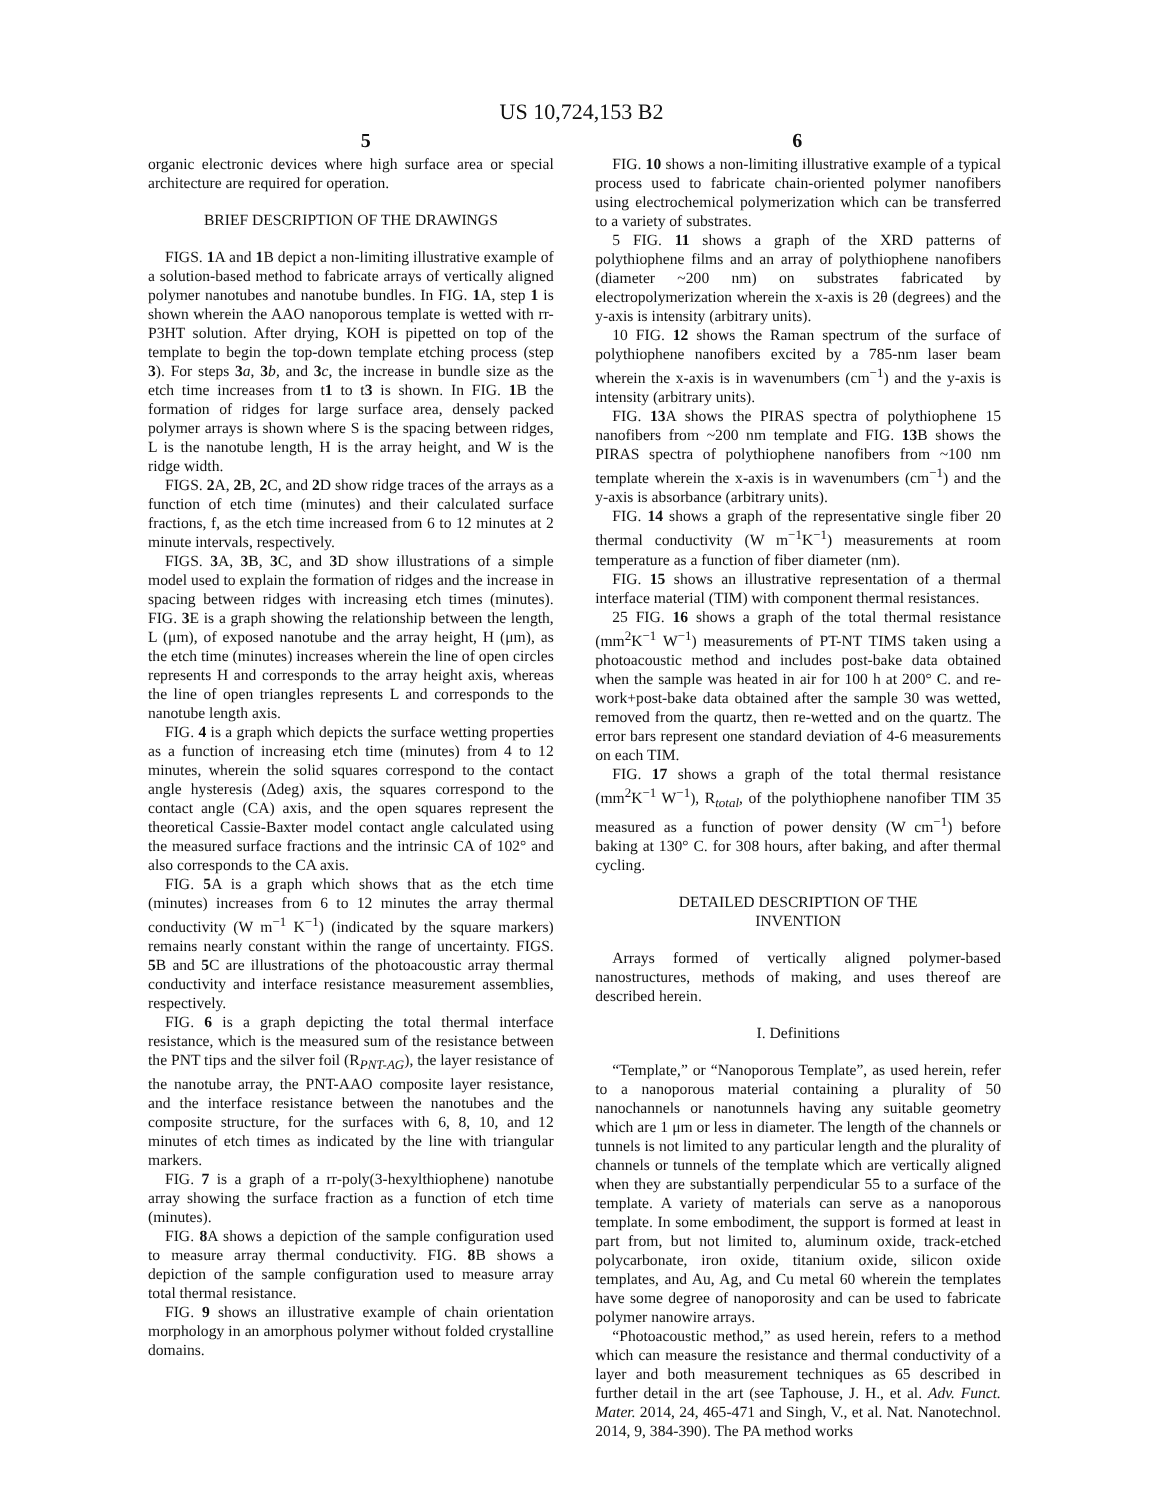US 10,724,153 B2
5 6
organic electronic devices where high surface area or special architecture are required for operation.
BRIEF DESCRIPTION OF THE DRAWINGS
FIGS. 1 A and 1 B depict a non-limiting illustrative example of a solution-based method to fabricate arrays of vertically aligned polymer nanotubes and nanotube bundles. In FIG. 1 A, step 1 is shown wherein the AAO nanoporous template is wetted with rr-P3HT solution. After drying, KOH is pipetted on top of the template to begin the top-down template etching process (step 3). For steps 3 a, 3 b, and 3 c, the increase in bundle size as the etch time increases from t1 to t3 is shown. In FIG. 1 B the formation of ridges for large surface area, densely packed polymer arrays is shown where S is the spacing between ridges, L is the nanotube length, H is the array height, and W is the ridge width.
FIGS. 2 A, 2 B, 2 C, and 2 D show ridge traces of the arrays as a function of etch time (minutes) and their calculated surface fractions, f, as the etch time increased from 6 to 12 minutes at 2 minute intervals, respectively.
FIGS. 3 A, 3 B, 3 C, and 3 D show illustrations of a simple model used to explain the formation of ridges and the increase in spacing between ridges with increasing etch times (minutes). FIG. 3 E is a graph showing the relationship between the length, L (μm), of exposed nanotube and the array height, H (μm), as the etch time (minutes) increases wherein the line of open circles represents H and corresponds to the array height axis, whereas the line of open triangles represents L and corresponds to the nanotube length axis.
FIG. 4 is a graph which depicts the surface wetting properties as a function of increasing etch time (minutes) from 4 to 12 minutes, wherein the solid squares correspond to the contact angle hysteresis (Δdeg) axis, the squares correspond to the contact angle (CA) axis, and the open squares represent the theoretical Cassie-Baxter model contact angle calculated using the measured surface fractions and the intrinsic CA of 102° and also corresponds to the CA axis.
FIG. 5 A is a graph which shows that as the etch time (minutes) increases from 6 to 12 minutes the array thermal conductivity (W m<sup>−1</sup> K<sup>−1</sup>) (indicated by the square markers) remains nearly constant within the range of uncertainty. FIGS. 5 B and 5 C are illustrations of the photoacoustic array thermal conductivity and interface resistance measurement assemblies, respectively.
FIG. 6 is a graph depicting the total thermal interface resistance, which is the measured sum of the resistance between the PNT tips and the silver foil (R<sub>PNT-AG</sub>), the layer resistance of the nanotube array, the PNT-AAO composite layer resistance, and the interface resistance between the nanotubes and the composite structure, for the surfaces with 6, 8, 10, and 12 minutes of etch times as indicated by the line with triangular markers.
FIG. 7 is a graph of a rr-poly(3-hexylthiophene) nanotube array showing the surface fraction as a function of etch time (minutes).
FIG. 8 A shows a depiction of the sample configuration used to measure array thermal conductivity. FIG. 8 B shows a depiction of the sample configuration used to measure array total thermal resistance.
FIG. 9 shows an illustrative example of chain orientation morphology in an amorphous polymer without folded crystalline domains.
FIG. 10 shows a non-limiting illustrative example of a typical process used to fabricate chain-oriented polymer nanofibers using electrochemical polymerization which can be transferred to a variety of substrates.
5 FIG. 11 shows a graph of the XRD patterns of polythiophene films and an array of polythiophene nanofibers (diameter ~200 nm) on substrates fabricated by electropolymerization wherein the x-axis is 2θ (degrees) and the y-axis is intensity (arbitrary units).
10 FIG. 12 shows the Raman spectrum of the surface of polythiophene nanofibers excited by a 785-nm laser beam wherein the x-axis is in wavenumbers (cm<sup>−1</sup>) and the y-axis is intensity (arbitrary units).
FIG. 13 A shows the PIRAS spectra of polythiophene 15 nanofibers from ~200 nm template and FIG. 13 B shows the PIRAS spectra of polythiophene nanofibers from ~100 nm template wherein the x-axis is in wavenumbers (cm<sup>−1</sup>) and the y-axis is absorbance (arbitrary units).
FIG. 14 shows a graph of the representative single fiber 20 thermal conductivity (W m<sup>−1</sup>K<sup>−1</sup>) measurements at room temperature as a function of fiber diameter (nm).
FIG. 15 shows an illustrative representation of a thermal interface material (TIM) with component thermal resistances.
25 FIG. 16 shows a graph of the total thermal resistance (mm<sup>2</sup>K<sup>−1</sup> W<sup>−1</sup>) measurements of PT-NT TIMS taken using a photoacoustic method and includes post-bake data obtained when the sample was heated in air for 100 h at 200° C. and re-work+post-bake data obtained after the sample 30 was wetted, removed from the quartz, then re-wetted and on the quartz. The error bars represent one standard deviation of 4-6 measurements on each TIM.
FIG. 17 shows a graph of the total thermal resistance (mm<sup>2</sup>K<sup>−1</sup> W<sup>−1</sup>), R<sub>total</sub>, of the polythiophene nanofiber TIM 35 measured as a function of power density (W cm<sup>−1</sup>) before baking at 130° C. for 308 hours, after baking, and after thermal cycling.
DETAILED DESCRIPTION OF THE
INVENTION
Arrays formed of vertically aligned polymer-based nanostructures, methods of making, and uses thereof are described herein.
I. Definitions
“Template,” or “Nanoporous Template”, as used herein, refer to a nanoporous material containing a plurality of 50 nanochannels or nanotunnels having any suitable geometry which are 1 μm or less in diameter. The length of the channels or tunnels is not limited to any particular length and the plurality of channels or tunnels of the template which are vertically aligned when they are substantially perpendicular 55 to a surface of the template. A variety of materials can serve as a nanoporous template. In some embodiment, the support is formed at least in part from, but not limited to, aluminum oxide, track-etched polycarbonate, iron oxide, titanium oxide, silicon oxide templates, and Au, Ag, and Cu metal 60 wherein the templates have some degree of nanoporosity and can be used to fabricate polymer nanowire arrays.
“Photoacoustic method,” as used herein, refers to a method which can measure the resistance and thermal conductivity of a layer and both measurement techniques as 65 described in further detail in the art (see Taphouse, J. H., et al. Adv. Funct. Mater. 2014, 24, 465-471 and Singh, V., et al. Nat. Nanotechnol. 2014, 9, 384-390). The PA method works